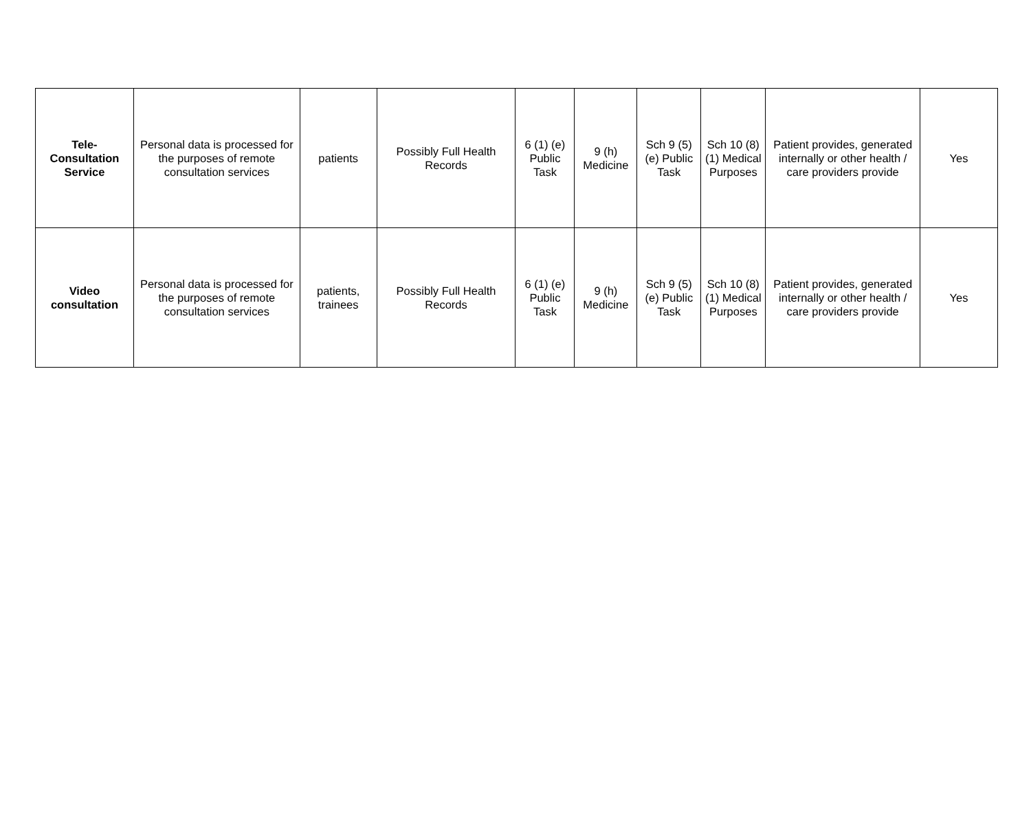| Tele- Consultation Service | Personal data is processed for the purposes of remote consultation services | patients | Possibly Full Health Records | 6 (1) (e) Public Task | 9 (h) Medicine | Sch 9 (5) (e) Public Task | Sch 10 (8) (1) Medical Purposes | Patient provides, generated internally or other health / care providers provide | Yes |
| Video consultation | Personal data is processed for the purposes of remote consultation services | patients, trainees | Possibly Full Health Records | 6 (1) (e) Public Task | 9 (h) Medicine | Sch 9 (5) (e) Public Task | Sch 10 (8) (1) Medical Purposes | Patient provides, generated internally or other health / care providers provide | Yes |